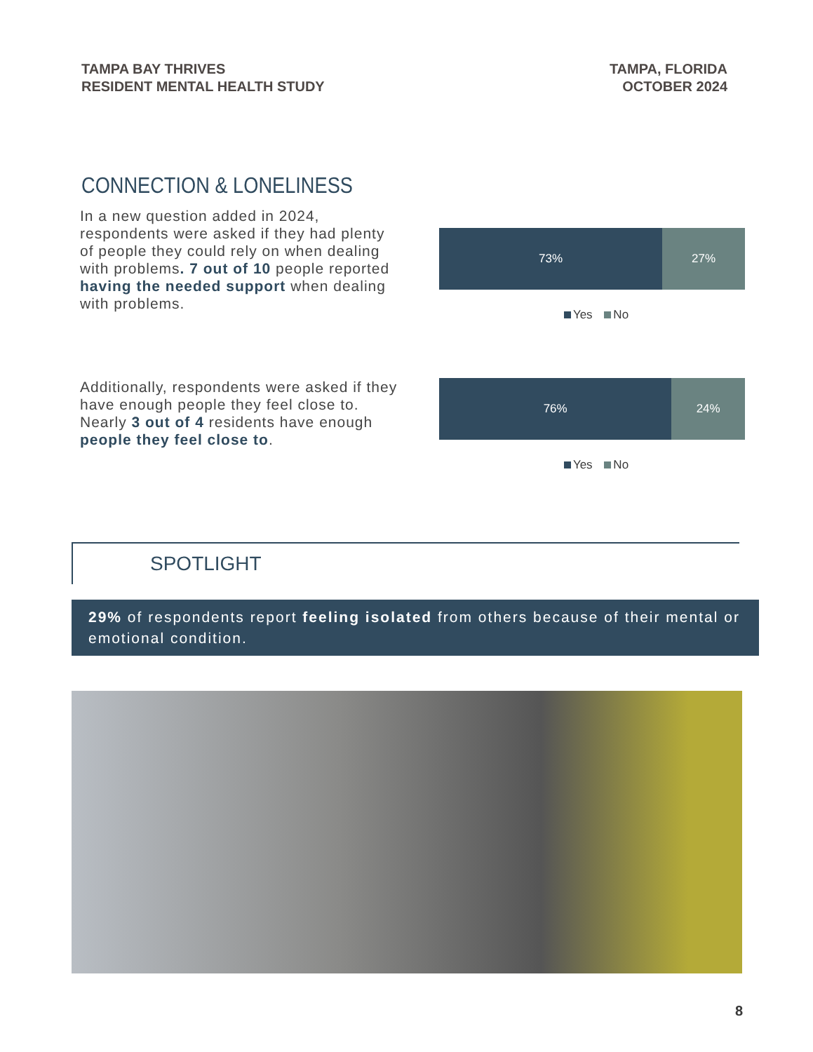TAMPA BAY THRIVES
RESIDENT MENTAL HEALTH STUDY
TAMPA, FLORIDA
OCTOBER 2024
CONNECTION & LONELINESS
In a new question added in 2024, respondents were asked if they had plenty of people they could rely on when dealing with problems. 7 out of 10 people reported having the needed support when dealing with problems.
73% 27%
Yes No
Additionally, respondents were asked if they have enough people they feel close to. Nearly 3 out of 4 residents have enough people they feel close to.
76% 24%
Yes No
SPOTLIGHT
29% of respondents report feeling isolated from others because of their mental or emotional condition.
8